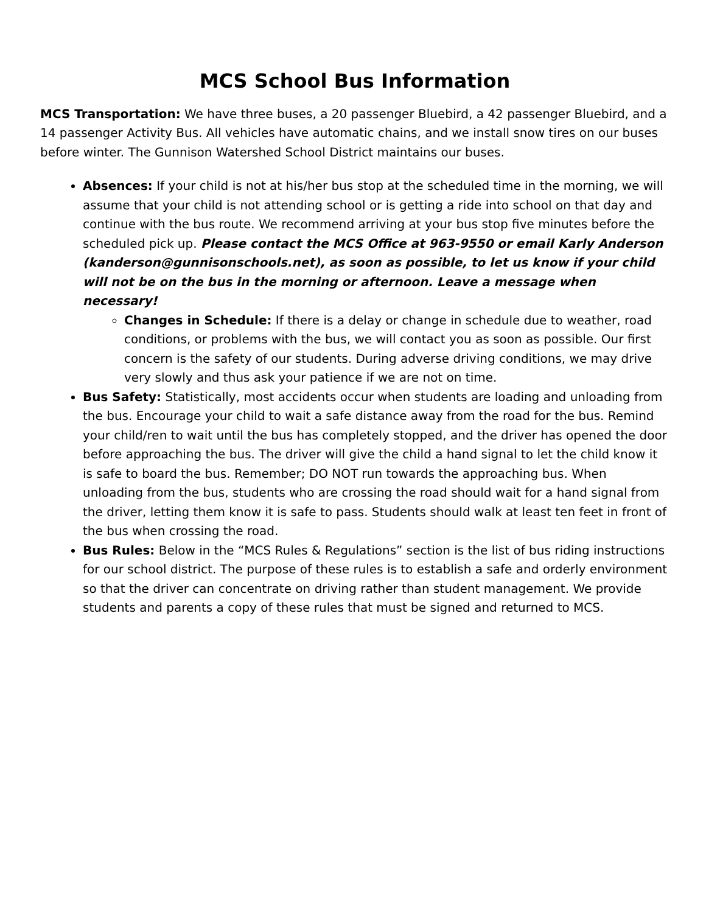MCS School Bus Information
MCS Transportation: We have three buses, a 20 passenger Bluebird, a 42 passenger Bluebird, and a 14 passenger Activity Bus. All vehicles have automatic chains, and we install snow tires on our buses before winter. The Gunnison Watershed School District maintains our buses.
Absences: If your child is not at his/her bus stop at the scheduled time in the morning, we will assume that your child is not attending school or is getting a ride into school on that day and continue with the bus route. We recommend arriving at your bus stop five minutes before the scheduled pick up. Please contact the MCS Office at 963-9550 or email Karly Anderson (kanderson@gunnisonschools.net), as soon as possible, to let us know if your child will not be on the bus in the morning or afternoon. Leave a message when necessary!
Changes in Schedule: If there is a delay or change in schedule due to weather, road conditions, or problems with the bus, we will contact you as soon as possible. Our first concern is the safety of our students. During adverse driving conditions, we may drive very slowly and thus ask your patience if we are not on time.
Bus Safety: Statistically, most accidents occur when students are loading and unloading from the bus. Encourage your child to wait a safe distance away from the road for the bus. Remind your child/ren to wait until the bus has completely stopped, and the driver has opened the door before approaching the bus. The driver will give the child a hand signal to let the child know it is safe to board the bus. Remember; DO NOT run towards the approaching bus. When unloading from the bus, students who are crossing the road should wait for a hand signal from the driver, letting them know it is safe to pass. Students should walk at least ten feet in front of the bus when crossing the road.
Bus Rules: Below in the “MCS Rules & Regulations” section is the list of bus riding instructions for our school district. The purpose of these rules is to establish a safe and orderly environment so that the driver can concentrate on driving rather than student management. We provide students and parents a copy of these rules that must be signed and returned to MCS.